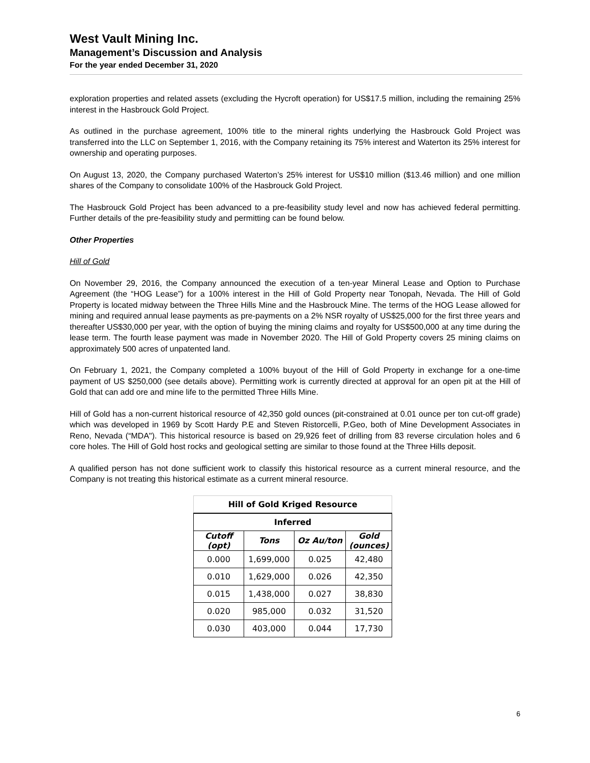West Vault Mining Inc.
Management’s Discussion and Analysis
For the year ended December 31, 2020
exploration properties and related assets (excluding the Hycroft operation) for US$17.5 million, including the remaining 25% interest in the Hasbrouck Gold Project.
As outlined in the purchase agreement, 100% title to the mineral rights underlying the Hasbrouck Gold Project was transferred into the LLC on September 1, 2016, with the Company retaining its 75% interest and Waterton its 25% interest for ownership and operating purposes.
On August 13, 2020, the Company purchased Waterton’s 25% interest for US$10 million ($13.46 million) and one million shares of the Company to consolidate 100% of the Hasbrouck Gold Project.
The Hasbrouck Gold Project has been advanced to a pre-feasibility study level and now has achieved federal permitting. Further details of the pre-feasibility study and permitting can be found below.
Other Properties
Hill of Gold
On November 29, 2016, the Company announced the execution of a ten-year Mineral Lease and Option to Purchase Agreement (the “HOG Lease”) for a 100% interest in the Hill of Gold Property near Tonopah, Nevada. The Hill of Gold Property is located midway between the Three Hills Mine and the Hasbrouck Mine. The terms of the HOG Lease allowed for mining and required annual lease payments as pre-payments on a 2% NSR royalty of US$25,000 for the first three years and thereafter US$30,000 per year, with the option of buying the mining claims and royalty for US$500,000 at any time during the lease term. The fourth lease payment was made in November 2020. The Hill of Gold Property covers 25 mining claims on approximately 500 acres of unpatented land.
On February 1, 2021, the Company completed a 100% buyout of the Hill of Gold Property in exchange for a one-time payment of US $250,000 (see details above). Permitting work is currently directed at approval for an open pit at the Hill of Gold that can add ore and mine life to the permitted Three Hills Mine.
Hill of Gold has a non-current historical resource of 42,350 gold ounces (pit-constrained at 0.01 ounce per ton cut-off grade) which was developed in 1969 by Scott Hardy P.E and Steven Ristorcelli, P.Geo, both of Mine Development Associates in Reno, Nevada (“MDA"). This historical resource is based on 29,926 feet of drilling from 83 reverse circulation holes and 6 core holes. The Hill of Gold host rocks and geological setting are similar to those found at the Three Hills deposit.
A qualified person has not done sufficient work to classify this historical resource as a current mineral resource, and the Company is not treating this historical estimate as a current mineral resource.
| Hill of Gold Kriged Resource | | | |
| --- | --- | --- | --- |
| Inferred | | | |
| Cutoff (opt) | Tons | Oz Au/ton | Gold (ounces) |
| 0.000 | 1,699,000 | 0.025 | 42,480 |
| 0.010 | 1,629,000 | 0.026 | 42,350 |
| 0.015 | 1,438,000 | 0.027 | 38,830 |
| 0.020 | 985,000 | 0.032 | 31,520 |
| 0.030 | 403,000 | 0.044 | 17,730 |
6